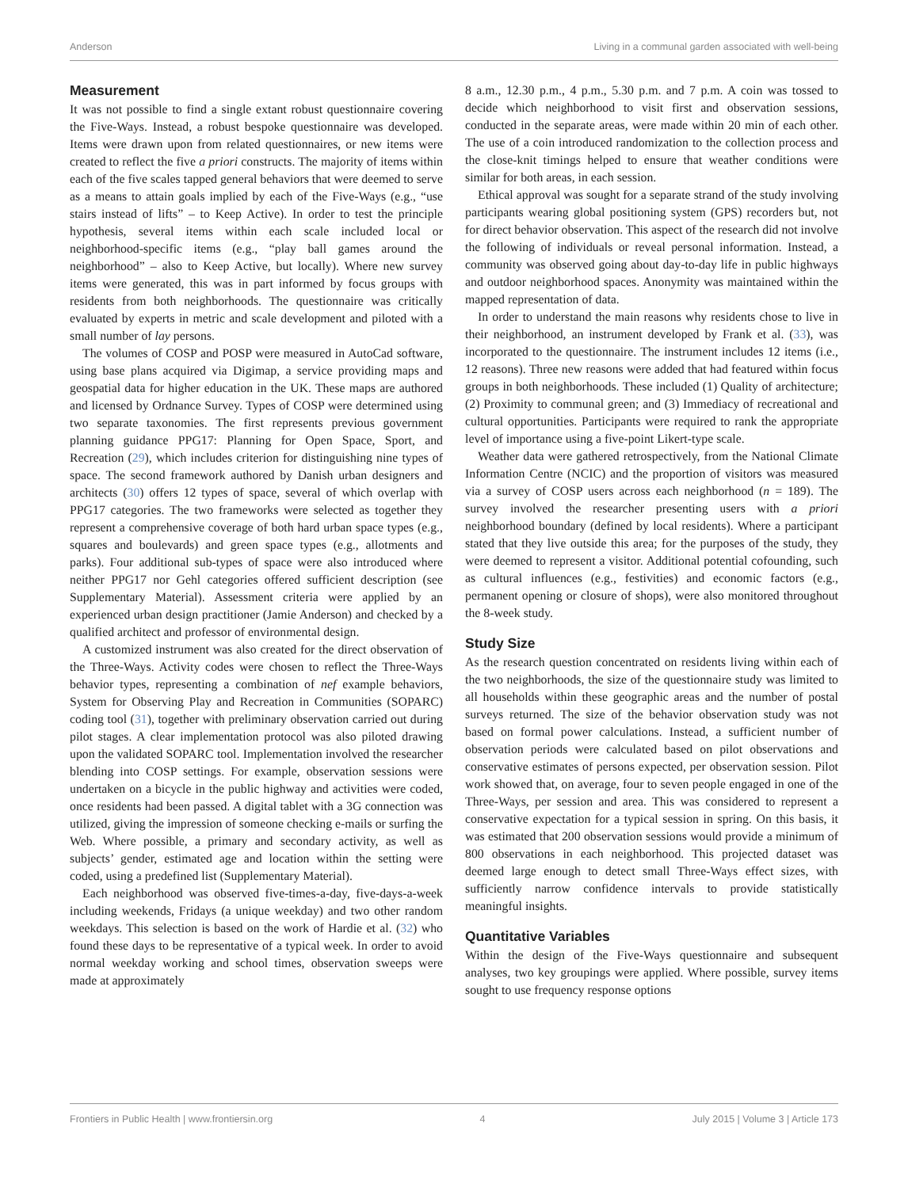Anderson Living in a communal garden associated with well-being
Measurement
It was not possible to find a single extant robust questionnaire covering the Five-Ways. Instead, a robust bespoke questionnaire was developed. Items were drawn upon from related questionnaires, or new items were created to reflect the five a priori constructs. The majority of items within each of the five scales tapped general behaviors that were deemed to serve as a means to attain goals implied by each of the Five-Ways (e.g., “use stairs instead of lifts” – to Keep Active). In order to test the principle hypothesis, several items within each scale included local or neighborhood-specific items (e.g., “play ball games around the neighborhood” – also to Keep Active, but locally). Where new survey items were generated, this was in part informed by focus groups with residents from both neighborhoods. The questionnaire was critically evaluated by experts in metric and scale development and piloted with a small number of lay persons.
The volumes of COSP and POSP were measured in AutoCad software, using base plans acquired via Digimap, a service providing maps and geospatial data for higher education in the UK. These maps are authored and licensed by Ordnance Survey. Types of COSP were determined using two separate taxonomies. The first represents previous government planning guidance PPG17: Planning for Open Space, Sport, and Recreation (29), which includes criterion for distinguishing nine types of space. The second framework authored by Danish urban designers and architects (30) offers 12 types of space, several of which overlap with PPG17 categories. The two frameworks were selected as together they represent a comprehensive coverage of both hard urban space types (e.g., squares and boulevards) and green space types (e.g., allotments and parks). Four additional sub-types of space were also introduced where neither PPG17 nor Gehl categories offered sufficient description (see Supplementary Material). Assessment criteria were applied by an experienced urban design practitioner (Jamie Anderson) and checked by a qualified architect and professor of environmental design.
A customized instrument was also created for the direct observation of the Three-Ways. Activity codes were chosen to reflect the Three-Ways behavior types, representing a combination of nef example behaviors, System for Observing Play and Recreation in Communities (SOPARC) coding tool (31), together with preliminary observation carried out during pilot stages. A clear implementation protocol was also piloted drawing upon the validated SOPARC tool. Implementation involved the researcher blending into COSP settings. For example, observation sessions were undertaken on a bicycle in the public highway and activities were coded, once residents had been passed. A digital tablet with a 3G connection was utilized, giving the impression of someone checking e-mails or surfing the Web. Where possible, a primary and secondary activity, as well as subjects’ gender, estimated age and location within the setting were coded, using a predefined list (Supplementary Material).
Each neighborhood was observed five-times-a-day, five-days-a-week including weekends, Fridays (a unique weekday) and two other random weekdays. This selection is based on the work of Hardie et al. (32) who found these days to be representative of a typical week. In order to avoid normal weekday working and school times, observation sweeps were made at approximately
8 a.m., 12.30 p.m., 4 p.m., 5.30 p.m. and 7 p.m. A coin was tossed to decide which neighborhood to visit first and observation sessions, conducted in the separate areas, were made within 20 min of each other. The use of a coin introduced randomization to the collection process and the close-knit timings helped to ensure that weather conditions were similar for both areas, in each session.
Ethical approval was sought for a separate strand of the study involving participants wearing global positioning system (GPS) recorders but, not for direct behavior observation. This aspect of the research did not involve the following of individuals or reveal personal information. Instead, a community was observed going about day-to-day life in public highways and outdoor neighborhood spaces. Anonymity was maintained within the mapped representation of data.
In order to understand the main reasons why residents chose to live in their neighborhood, an instrument developed by Frank et al. (33), was incorporated to the questionnaire. The instrument includes 12 items (i.e., 12 reasons). Three new reasons were added that had featured within focus groups in both neighborhoods. These included (1) Quality of architecture; (2) Proximity to communal green; and (3) Immediacy of recreational and cultural opportunities. Participants were required to rank the appropriate level of importance using a five-point Likert-type scale.
Weather data were gathered retrospectively, from the National Climate Information Centre (NCIC) and the proportion of visitors was measured via a survey of COSP users across each neighborhood (n = 189). The survey involved the researcher presenting users with a priori neighborhood boundary (defined by local residents). Where a participant stated that they live outside this area; for the purposes of the study, they were deemed to represent a visitor. Additional potential cofounding, such as cultural influences (e.g., festivities) and economic factors (e.g., permanent opening or closure of shops), were also monitored throughout the 8-week study.
Study Size
As the research question concentrated on residents living within each of the two neighborhoods, the size of the questionnaire study was limited to all households within these geographic areas and the number of postal surveys returned. The size of the behavior observation study was not based on formal power calculations. Instead, a sufficient number of observation periods were calculated based on pilot observations and conservative estimates of persons expected, per observation session. Pilot work showed that, on average, four to seven people engaged in one of the Three-Ways, per session and area. This was considered to represent a conservative expectation for a typical session in spring. On this basis, it was estimated that 200 observation sessions would provide a minimum of 800 observations in each neighborhood. This projected dataset was deemed large enough to detect small Three-Ways effect sizes, with sufficiently narrow confidence intervals to provide statistically meaningful insights.
Quantitative Variables
Within the design of the Five-Ways questionnaire and subsequent analyses, two key groupings were applied. Where possible, survey items sought to use frequency response options
Frontiers in Public Health | www.frontiersin.org 4 July 2015 | Volume 3 | Article 173